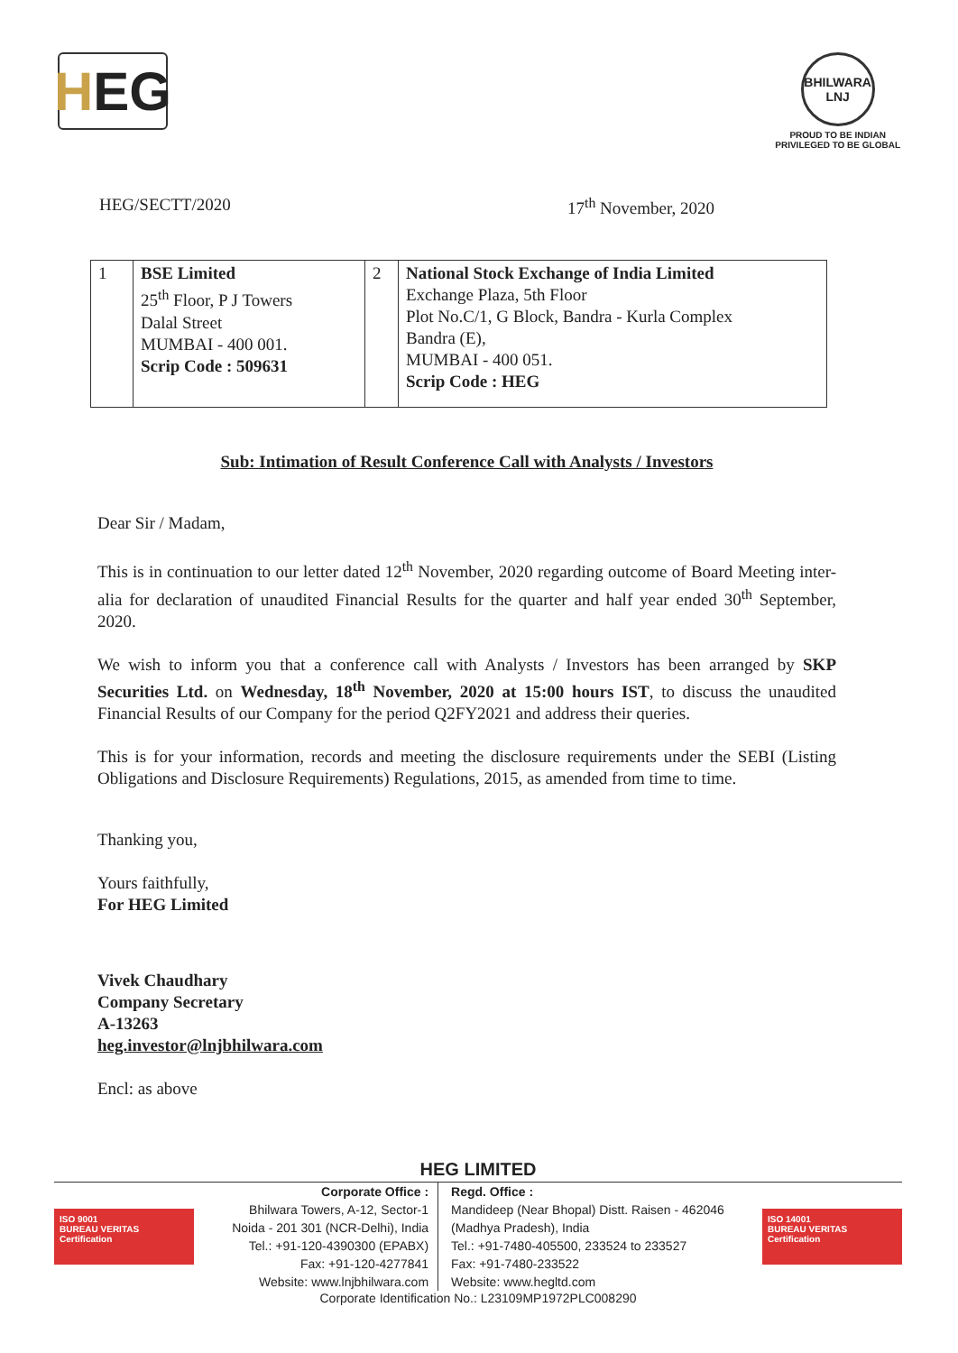H EG
BHILWARA
LNJ
PROUD TO BE INDIAN
PRIVILEGED TO BE GLOBAL
HEG/SECTT/2020 17<sup>th</sup> November, 2020
| 1 | BSE Limited 25<sup>th</sup> Floor, P J Towers Dalal Street MUMBAI - 400 001. Scrip Code : 509631 | 2 | National Stock Exchange of India Limited Exchange Plaza, 5th Floor Plot No.C/1, G Block, Bandra - Kurla Complex Bandra (E), MUMBAI - 400 051. Scrip Code : HEG |
Sub: Intimation of Result Conference Call with Analysts / Investors
Dear Sir / Madam,
This is in continuation to our letter dated 12<sup>th</sup> November, 2020 regarding outcome of Board Meeting inter-alia for declaration of unaudited Financial Results for the quarter and half year ended 30<sup>th</sup> September, 2020.
We wish to inform you that a conference call with Analysts / Investors has been arranged by SKP Securities Ltd. on Wednesday, 18<sup>th</sup> November, 2020 at 15:00 hours IST, to discuss the unaudited Financial Results of our Company for the period Q2FY2021 and address their queries.
This is for your information, records and meeting the disclosure requirements under the SEBI (Listing Obligations and Disclosure Requirements) Regulations, 2015, as amended from time to time.
Thanking you,
Yours faithfully,
For HEG Limited
Vivek Chaudhary
Company Secretary
A-13263
heg.investor@lnjbhilwara.com
Encl: as above
HEG LIMITED
ISO 9001
BUREAU VERITAS
Certification
Corporate Office :
Bhilwara Towers, A-12, Sector-1
Noida - 201 301 (NCR-Delhi), India
Tel.: +91-120-4390300 (EPABX)
Fax: +91-120-4277841
Website: www.lnjbhilwara.com
Regd. Office :
Mandideep (Near Bhopal) Distt. Raisen - 462046
(Madhya Pradesh), India
Tel.: +91-7480-405500, 233524 to 233527
Fax: +91-7480-233522
Website: www.hegltd.com
ISO 14001
BUREAU VERITAS
Certification
Corporate Identification No.: L23109MP1972PLC008290